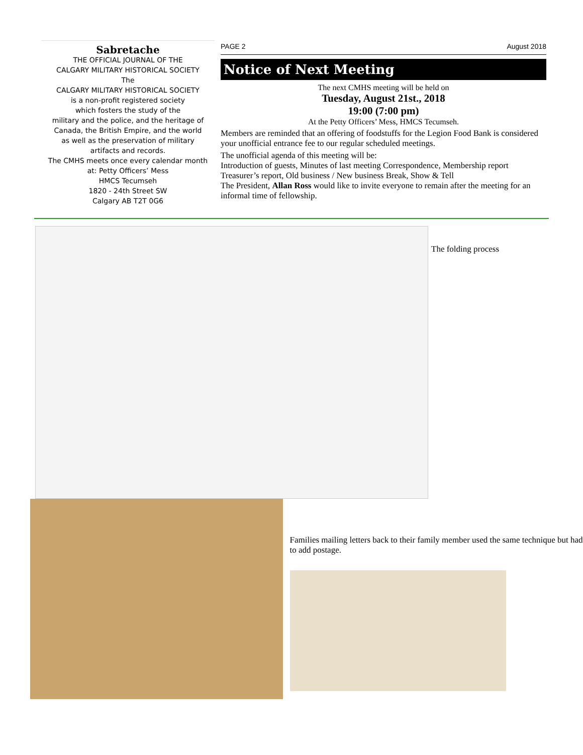Sabretache
THE OFFICIAL JOURNAL OF THE
CALGARY MILITARY HISTORICAL SOCIETY
The
CALGARY MILITARY HISTORICAL SOCIETY
is a non-profit registered society
which fosters the study of the
military and the police, and the heritage of
Canada, the British Empire, and the world
as well as the preservation of military
artifacts and records.
The CMHS meets once every calendar month
at: Petty Officers’ Mess
HMCS Tecumseh
1820 - 24th Street SW
Calgary AB T2T 0G6
PAGE 2 August 2018
Notice of Next Meeting
The next CMHS meeting will be held on
Tuesday, August 21st., 2018
19:00 (7:00 pm)
At the Petty Officers’ Mess, HMCS Tecumseh.
Members are reminded that an offering of foodstuffs for the Legion Food Bank is considered your unofficial entrance fee to our regular scheduled meetings.
The unofficial agenda of this meeting will be:
Introduction of guests, Minutes of last meeting Correspondence, Membership report Treasurer’s report, Old business / New business Break, Show & Tell
The President, Allan Ross would like to invite everyone to remain after the meeting for an informal time of fellowship.
The folding process
Families mailing letters back to their family member used the same technique but had to add postage.